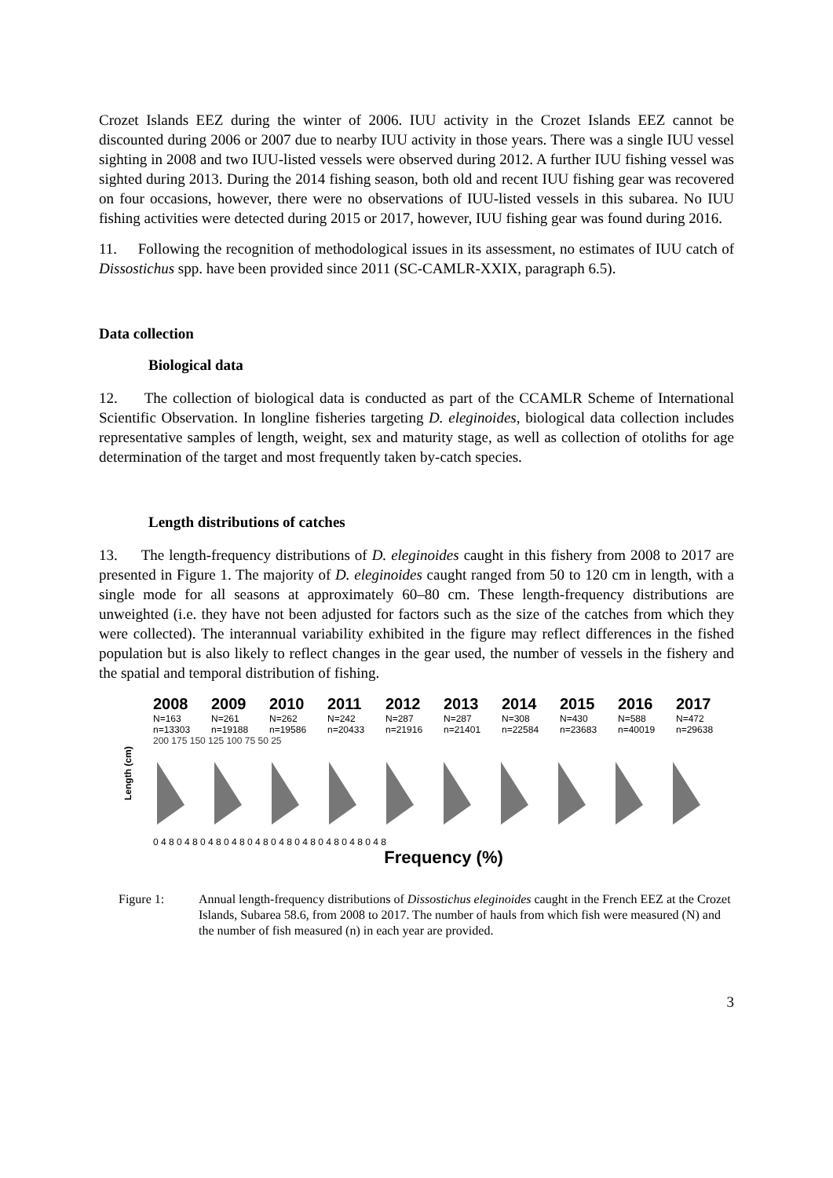Crozet Islands EEZ during the winter of 2006. IUU activity in the Crozet Islands EEZ cannot be discounted during 2006 or 2007 due to nearby IUU activity in those years. There was a single IUU vessel sighting in 2008 and two IUU-listed vessels were observed during 2012. A further IUU fishing vessel was sighted during 2013. During the 2014 fishing season, both old and recent IUU fishing gear was recovered on four occasions, however, there were no observations of IUU-listed vessels in this subarea. No IUU fishing activities were detected during 2015 or 2017, however, IUU fishing gear was found during 2016.
11. Following the recognition of methodological issues in its assessment, no estimates of IUU catch of Dissostichus spp. have been provided since 2011 (SC-CAMLR-XXIX, paragraph 6.5).
Data collection
Biological data
12. The collection of biological data is conducted as part of the CCAMLR Scheme of International Scientific Observation. In longline fisheries targeting D. eleginoides, biological data collection includes representative samples of length, weight, sex and maturity stage, as well as collection of otoliths for age determination of the target and most frequently taken by-catch species.
Length distributions of catches
13. The length-frequency distributions of D. eleginoides caught in this fishery from 2008 to 2017 are presented in Figure 1. The majority of D. eleginoides caught ranged from 50 to 120 cm in length, with a single mode for all seasons at approximately 60–80 cm. These length-frequency distributions are unweighted (i.e. they have not been adjusted for factors such as the size of the catches from which they were collected). The interannual variability exhibited in the figure may reflect differences in the fished population but is also likely to reflect changes in the gear used, the number of vessels in the fishery and the spatial and temporal distribution of fishing.
Length (cm)
2008
N=163 n=13303
2009
N=261 n=19188
2010
N=262 n=19586
2011
N=242 n=20433
2012
N=287 n=21916
2013
N=287 n=21401
2014
N=308 n=22584
2015
N=430 n=23683
2016
N=588 n=40019
2017
N=472 n=29638
200 175 150 125 100 75 50 25
0 4 8 0 4 8 0 4 8 0 4 8 0 4 8 0 4 8 0 4 8 0 4 8 0 4 8 0 4 8
Frequency (%)
Figure 1: Annual length-frequency distributions of Dissostichus eleginoides caught in the French EEZ at the Crozet Islands, Subarea 58.6, from 2008 to 2017. The number of hauls from which fish were measured (N) and the number of fish measured (n) in each year are provided.
3